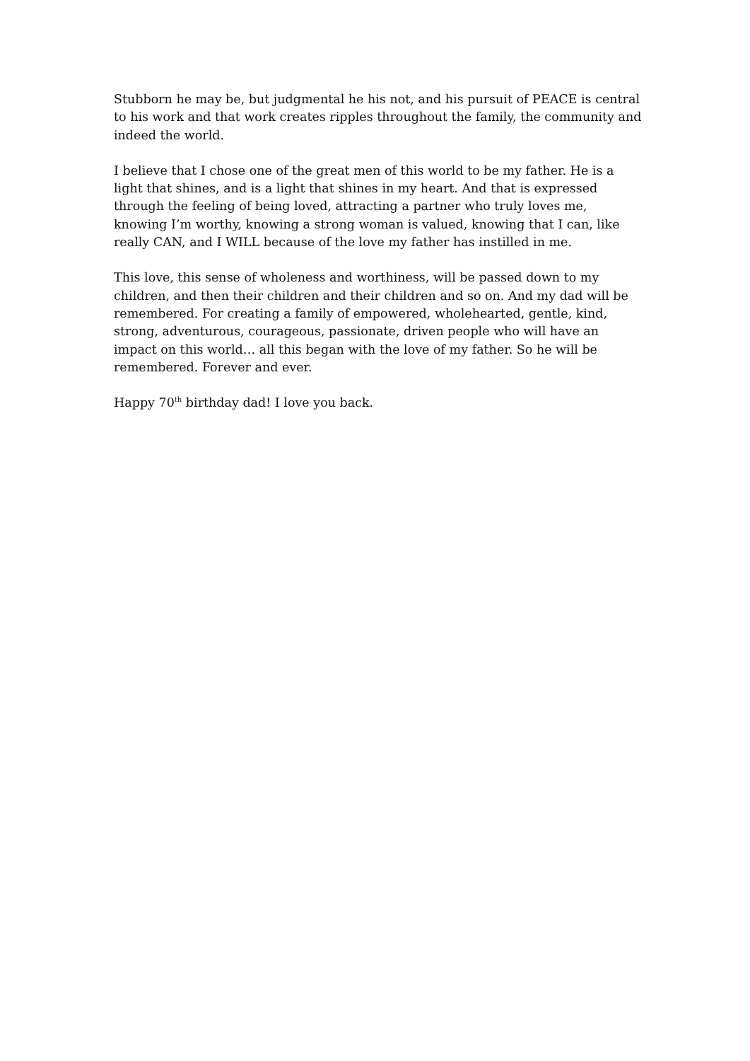Stubborn he may be, but judgmental he his not, and his pursuit of PEACE is central to his work and that work creates ripples throughout the family, the community and indeed the world.
I believe that I chose one of the great men of this world to be my father. He is a light that shines, and is a light that shines in my heart. And that is expressed through the feeling of being loved, attracting a partner who truly loves me, knowing I’m worthy, knowing a strong woman is valued, knowing that I can, like really CAN, and I WILL because of the love my father has instilled in me.
This love, this sense of wholeness and worthiness, will be passed down to my children, and then their children and their children and so on. And my dad will be remembered. For creating a family of empowered, wholehearted, gentle, kind, strong, adventurous, courageous, passionate, driven people who will have an impact on this world… all this began with the love of my father. So he will be remembered. Forever and ever.
Happy 70<sup>th</sup> birthday dad! I love you back.